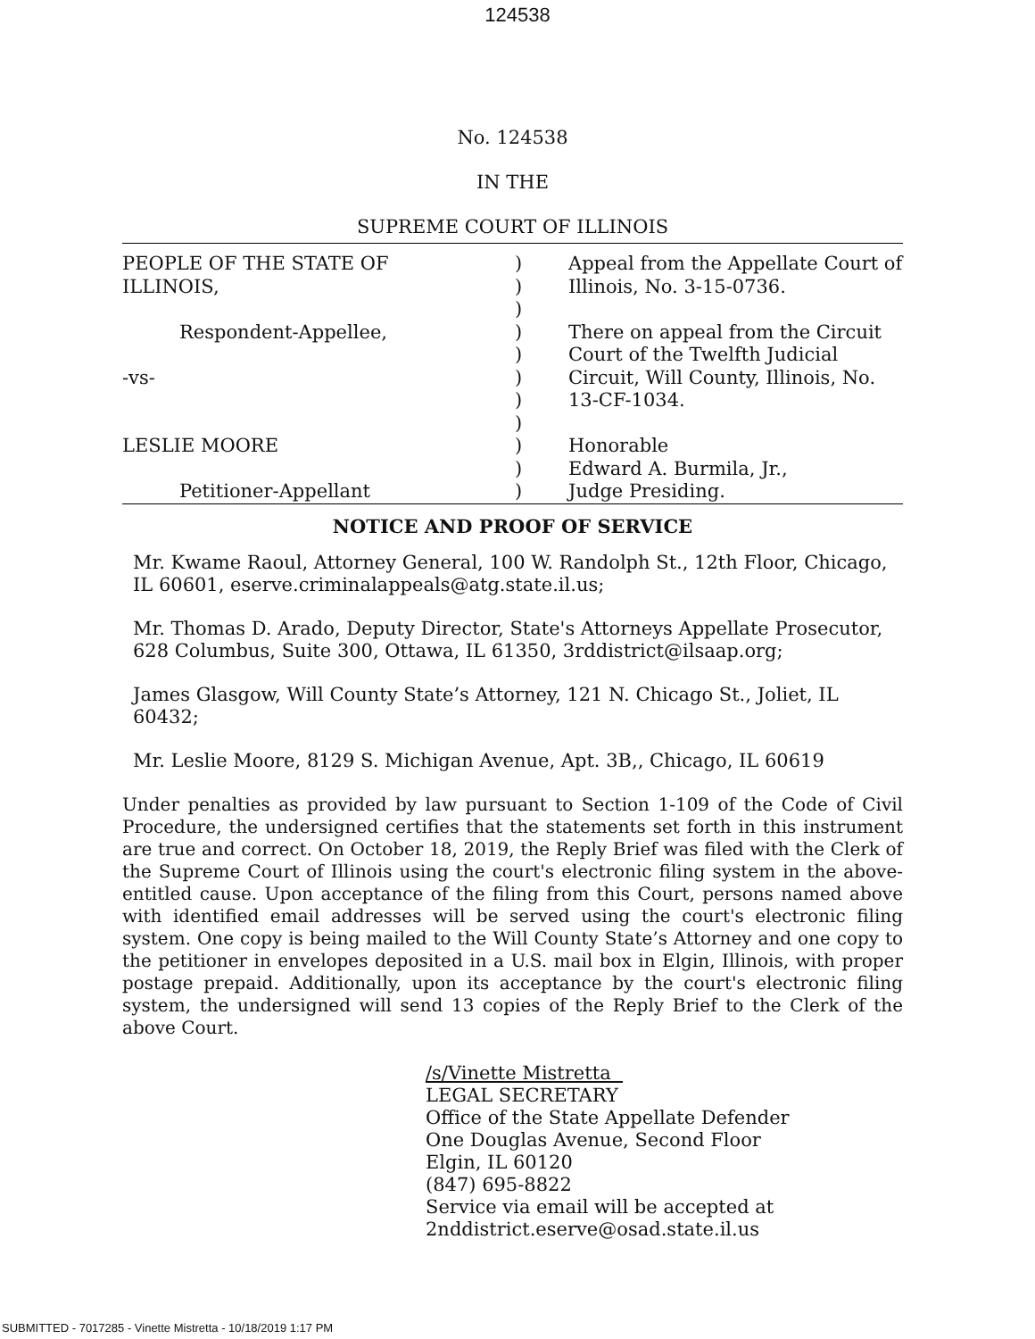124538
No. 124538
IN THE
SUPREME COURT OF ILLINOIS
| PEOPLE OF THE STATE OF ILLINOIS, Respondent-Appellee, -vs- LESLIE MOORE Petitioner-Appellant | ) ) ) ) ) ) ) ) ) ) ) | Appeal from the Appellate Court of Illinois, No. 3-15-0736. There on appeal from the Circuit Court of the Twelfth Judicial Circuit, Will County, Illinois, No. 13-CF-1034. Honorable Edward A. Burmila, Jr., Judge Presiding. |
NOTICE AND PROOF OF SERVICE
Mr. Kwame Raoul, Attorney General, 100 W. Randolph St., 12th Floor, Chicago, IL 60601, eserve.criminalappeals@atg.state.il.us;
Mr. Thomas D. Arado, Deputy Director, State's Attorneys Appellate Prosecutor, 628 Columbus, Suite 300, Ottawa, IL 61350, 3rddistrict@ilsaap.org;
James Glasgow, Will County State’s Attorney, 121 N. Chicago St., Joliet, IL 60432;
Mr. Leslie Moore, 8129 S. Michigan Avenue, Apt. 3B,, Chicago, IL 60619
Under penalties as provided by law pursuant to Section 1-109 of the Code of Civil Procedure, the undersigned certifies that the statements set forth in this instrument are true and correct. On October 18, 2019, the Reply Brief was filed with the Clerk of the Supreme Court of Illinois using the court's electronic filing system in the above-entitled cause. Upon acceptance of the filing from this Court, persons named above with identified email addresses will be served using the court's electronic filing system. One copy is being mailed to the Will County State’s Attorney and one copy to the petitioner in envelopes deposited in a U.S. mail box in Elgin, Illinois, with proper postage prepaid. Additionally, upon its acceptance by the court's electronic filing system, the undersigned will send 13 copies of the Reply Brief to the Clerk of the above Court.
/s/Vinette Mistretta
LEGAL SECRETARY
Office of the State Appellate Defender
One Douglas Avenue, Second Floor
Elgin, IL 60120
(847) 695-8822
Service via email will be accepted at
2nddistrict.eserve@osad.state.il.us
SUBMITTED - 7017285 - Vinette Mistretta - 10/18/2019 1:17 PM